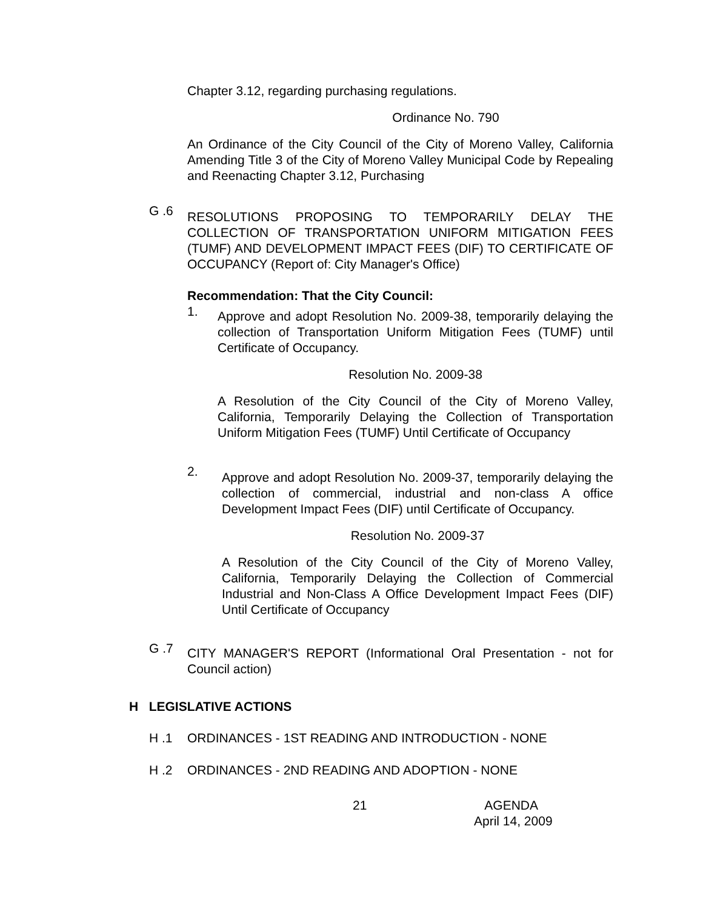Chapter 3.12, regarding purchasing regulations.
Ordinance No. 790
An Ordinance of the City Council of the City of Moreno Valley, California Amending Title 3 of the City of Moreno Valley Municipal Code by Repealing and Reenacting Chapter 3.12, Purchasing
G .6
RESOLUTIONS PROPOSING TO TEMPORARILY DELAY THE COLLECTION OF TRANSPORTATION UNIFORM MITIGATION FEES (TUMF) AND DEVELOPMENT IMPACT FEES (DIF) TO CERTIFICATE OF OCCUPANCY (Report of: City Manager's Office)
Recommendation: That the City Council:
1.
Approve and adopt Resolution No. 2009-38, temporarily delaying the collection of Transportation Uniform Mitigation Fees (TUMF) until Certificate of Occupancy.
Resolution No. 2009-38
A Resolution of the City Council of the City of Moreno Valley, California, Temporarily Delaying the Collection of Transportation Uniform Mitigation Fees (TUMF) Until Certificate of Occupancy
2.
Approve and adopt Resolution No. 2009-37, temporarily delaying the collection of commercial, industrial and non-class A office Development Impact Fees (DIF) until Certificate of Occupancy.
Resolution No. 2009-37
A Resolution of the City Council of the City of Moreno Valley, California, Temporarily Delaying the Collection of Commercial Industrial and Non-Class A Office Development Impact Fees (DIF) Until Certificate of Occupancy
G .7
CITY MANAGER'S REPORT (Informational Oral Presentation - not for Council action)
H LEGISLATIVE ACTIONS
H .1 ORDINANCES - 1ST READING AND INTRODUCTION - NONE
H .2 ORDINANCES - 2ND READING AND ADOPTION - NONE
21 AGENDA
April 14, 2009